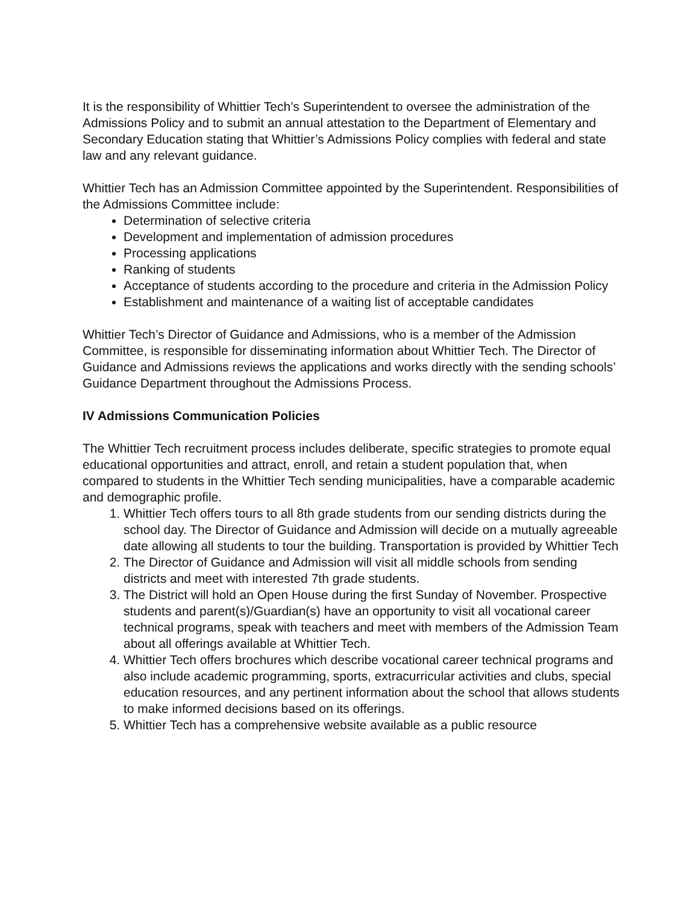It is the responsibility of Whittier Tech’s Superintendent to oversee the administration of the Admissions Policy and to submit an annual attestation to the Department of Elementary and Secondary Education stating that Whittier’s Admissions Policy complies with federal and state law and any relevant guidance.
Whittier Tech has an Admission Committee appointed by the Superintendent. Responsibilities of the Admissions Committee include:
Determination of selective criteria
Development and implementation of admission procedures
Processing applications
Ranking of students
Acceptance of students according to the procedure and criteria in the Admission Policy
Establishment and maintenance of a waiting list of acceptable candidates
Whittier Tech’s Director of Guidance and Admissions, who is a member of the Admission Committee, is responsible for disseminating information about Whittier Tech. The Director of Guidance and Admissions reviews the applications and works directly with the sending schools’ Guidance Department throughout the Admissions Process.
IV Admissions Communication Policies
The Whittier Tech recruitment process includes deliberate, specific strategies to promote equal educational opportunities and attract, enroll, and retain a student population that, when compared to students in the Whittier Tech sending municipalities, have a comparable academic and demographic profile.
1. Whittier Tech offers tours to all 8th grade students from our sending districts during the school day. The Director of Guidance and Admission will decide on a mutually agreeable date allowing all students to tour the building. Transportation is provided by Whittier Tech
2. The Director of Guidance and Admission will visit all middle schools from sending districts and meet with interested 7th grade students.
3. The District will hold an Open House during the first Sunday of November. Prospective students and parent(s)/Guardian(s) have an opportunity to visit all vocational career technical programs, speak with teachers and meet with members of the Admission Team about all offerings available at Whittier Tech.
4. Whittier Tech offers brochures which describe vocational career technical programs and also include academic programming, sports, extracurricular activities and clubs, special education resources, and any pertinent information about the school that allows students to make informed decisions based on its offerings.
5. Whittier Tech has a comprehensive website available as a public resource